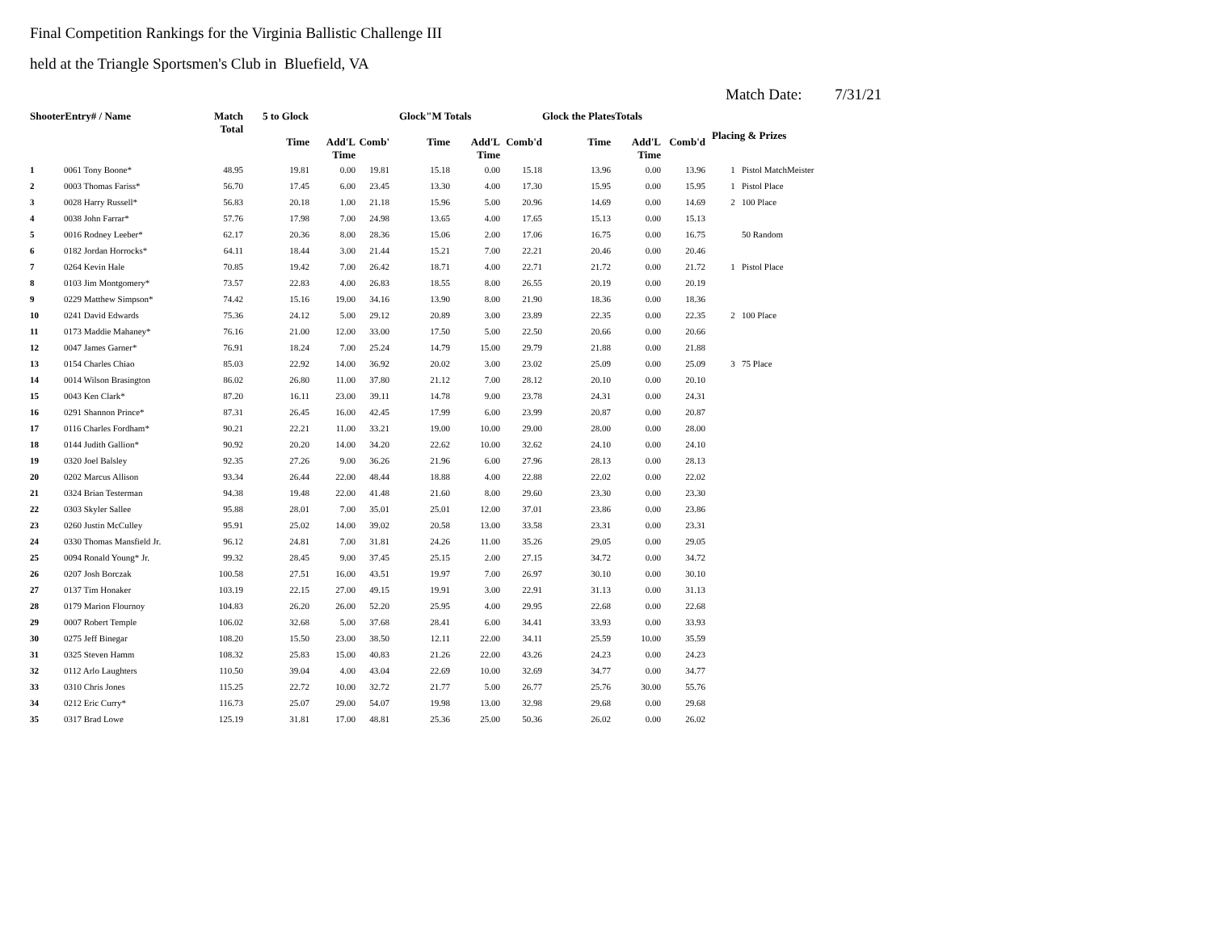Final Competition Rankings for the Virginia Ballistic Challenge III
held at the Triangle Sportsmen's Club in Bluefield, VA
Match Date: 7/31/21
| ShooterEntry# / Name | | Match Total | 5 to Glock | | | Glock"M Totals | | | Glock the PlatesTotals | | | Placing & Prizes | |
| --- | --- | --- | --- | --- | --- | --- | --- | --- | --- | --- | --- | --- | --- |
| | | | Time | Add'L Time | Comb' | Time | Add'L Time | Comb'd | Time | Add'L Time | Comb'd | | |
| 1 | 0061 Tony Boone* | 48.95 | 19.81 | 0.00 | 19.81 | 15.18 | 0.00 | 15.18 | 13.96 | 0.00 | 13.96 | 1 | Pistol MatchMeister |
| 2 | 0003 Thomas Fariss* | 56.70 | 17.45 | 6.00 | 23.45 | 13.30 | 4.00 | 17.30 | 15.95 | 0.00 | 15.95 | 1 | Pistol Place |
| 3 | 0028 Harry Russell* | 56.83 | 20.18 | 1.00 | 21.18 | 15.96 | 5.00 | 20.96 | 14.69 | 0.00 | 14.69 | 2 | 100 Place |
| 4 | 0038 John Farrar* | 57.76 | 17.98 | 7.00 | 24.98 | 13.65 | 4.00 | 17.65 | 15.13 | 0.00 | 15.13 | | |
| 5 | 0016 Rodney Leeber* | 62.17 | 20.36 | 8.00 | 28.36 | 15.06 | 2.00 | 17.06 | 16.75 | 0.00 | 16.75 | | 50 Random |
| 6 | 0182 Jordan Horrocks* | 64.11 | 18.44 | 3.00 | 21.44 | 15.21 | 7.00 | 22.21 | 20.46 | 0.00 | 20.46 | | |
| 7 | 0264 Kevin Hale | 70.85 | 19.42 | 7.00 | 26.42 | 18.71 | 4.00 | 22.71 | 21.72 | 0.00 | 21.72 | 1 | Pistol Place |
| 8 | 0103 Jim Montgomery* | 73.57 | 22.83 | 4.00 | 26.83 | 18.55 | 8.00 | 26.55 | 20.19 | 0.00 | 20.19 | | |
| 9 | 0229 Matthew Simpson* | 74.42 | 15.16 | 19.00 | 34.16 | 13.90 | 8.00 | 21.90 | 18.36 | 0.00 | 18.36 | | |
| 10 | 0241 David Edwards | 75.36 | 24.12 | 5.00 | 29.12 | 20.89 | 3.00 | 23.89 | 22.35 | 0.00 | 22.35 | 2 | 100 Place |
| 11 | 0173 Maddie Mahaney* | 76.16 | 21.00 | 12.00 | 33.00 | 17.50 | 5.00 | 22.50 | 20.66 | 0.00 | 20.66 | | |
| 12 | 0047 James Garner* | 76.91 | 18.24 | 7.00 | 25.24 | 14.79 | 15.00 | 29.79 | 21.88 | 0.00 | 21.88 | | |
| 13 | 0154 Charles Chiao | 85.03 | 22.92 | 14.00 | 36.92 | 20.02 | 3.00 | 23.02 | 25.09 | 0.00 | 25.09 | 3 | 75 Place |
| 14 | 0014 Wilson Brasington | 86.02 | 26.80 | 11.00 | 37.80 | 21.12 | 7.00 | 28.12 | 20.10 | 0.00 | 20.10 | | |
| 15 | 0043 Ken Clark* | 87.20 | 16.11 | 23.00 | 39.11 | 14.78 | 9.00 | 23.78 | 24.31 | 0.00 | 24.31 | | |
| 16 | 0291 Shannon Prince* | 87.31 | 26.45 | 16.00 | 42.45 | 17.99 | 6.00 | 23.99 | 20.87 | 0.00 | 20.87 | | |
| 17 | 0116 Charles Fordham* | 90.21 | 22.21 | 11.00 | 33.21 | 19.00 | 10.00 | 29.00 | 28.00 | 0.00 | 28.00 | | |
| 18 | 0144 Judith Gallion* | 90.92 | 20.20 | 14.00 | 34.20 | 22.62 | 10.00 | 32.62 | 24.10 | 0.00 | 24.10 | | |
| 19 | 0320 Joel Balsley | 92.35 | 27.26 | 9.00 | 36.26 | 21.96 | 6.00 | 27.96 | 28.13 | 0.00 | 28.13 | | |
| 20 | 0202 Marcus Allison | 93.34 | 26.44 | 22.00 | 48.44 | 18.88 | 4.00 | 22.88 | 22.02 | 0.00 | 22.02 | | |
| 21 | 0324 Brian Testerman | 94.38 | 19.48 | 22.00 | 41.48 | 21.60 | 8.00 | 29.60 | 23.30 | 0.00 | 23.30 | | |
| 22 | 0303 Skyler Sallee | 95.88 | 28.01 | 7.00 | 35.01 | 25.01 | 12.00 | 37.01 | 23.86 | 0.00 | 23.86 | | |
| 23 | 0260 Justin McCulley | 95.91 | 25.02 | 14.00 | 39.02 | 20.58 | 13.00 | 33.58 | 23.31 | 0.00 | 23.31 | | |
| 24 | 0330 Thomas Mansfield Jr. | 96.12 | 24.81 | 7.00 | 31.81 | 24.26 | 11.00 | 35.26 | 29.05 | 0.00 | 29.05 | | |
| 25 | 0094 Ronald Young* Jr. | 99.32 | 28.45 | 9.00 | 37.45 | 25.15 | 2.00 | 27.15 | 34.72 | 0.00 | 34.72 | | |
| 26 | 0207 Josh Borczak | 100.58 | 27.51 | 16.00 | 43.51 | 19.97 | 7.00 | 26.97 | 30.10 | 0.00 | 30.10 | | |
| 27 | 0137 Tim Honaker | 103.19 | 22.15 | 27.00 | 49.15 | 19.91 | 3.00 | 22.91 | 31.13 | 0.00 | 31.13 | | |
| 28 | 0179 Marion Flournoy | 104.83 | 26.20 | 26.00 | 52.20 | 25.95 | 4.00 | 29.95 | 22.68 | 0.00 | 22.68 | | |
| 29 | 0007 Robert Temple | 106.02 | 32.68 | 5.00 | 37.68 | 28.41 | 6.00 | 34.41 | 33.93 | 0.00 | 33.93 | | |
| 30 | 0275 Jeff Binegar | 108.20 | 15.50 | 23.00 | 38.50 | 12.11 | 22.00 | 34.11 | 25.59 | 10.00 | 35.59 | | |
| 31 | 0325 Steven Hamm | 108.32 | 25.83 | 15.00 | 40.83 | 21.26 | 22.00 | 43.26 | 24.23 | 0.00 | 24.23 | | |
| 32 | 0112 Arlo Laughters | 110.50 | 39.04 | 4.00 | 43.04 | 22.69 | 10.00 | 32.69 | 34.77 | 0.00 | 34.77 | | |
| 33 | 0310 Chris Jones | 115.25 | 22.72 | 10.00 | 32.72 | 21.77 | 5.00 | 26.77 | 25.76 | 30.00 | 55.76 | | |
| 34 | 0212 Eric Curry* | 116.73 | 25.07 | 29.00 | 54.07 | 19.98 | 13.00 | 32.98 | 29.68 | 0.00 | 29.68 | | |
| 35 | 0317 Brad Lowe | 125.19 | 31.81 | 17.00 | 48.81 | 25.36 | 25.00 | 50.36 | 26.02 | 0.00 | 26.02 | | |